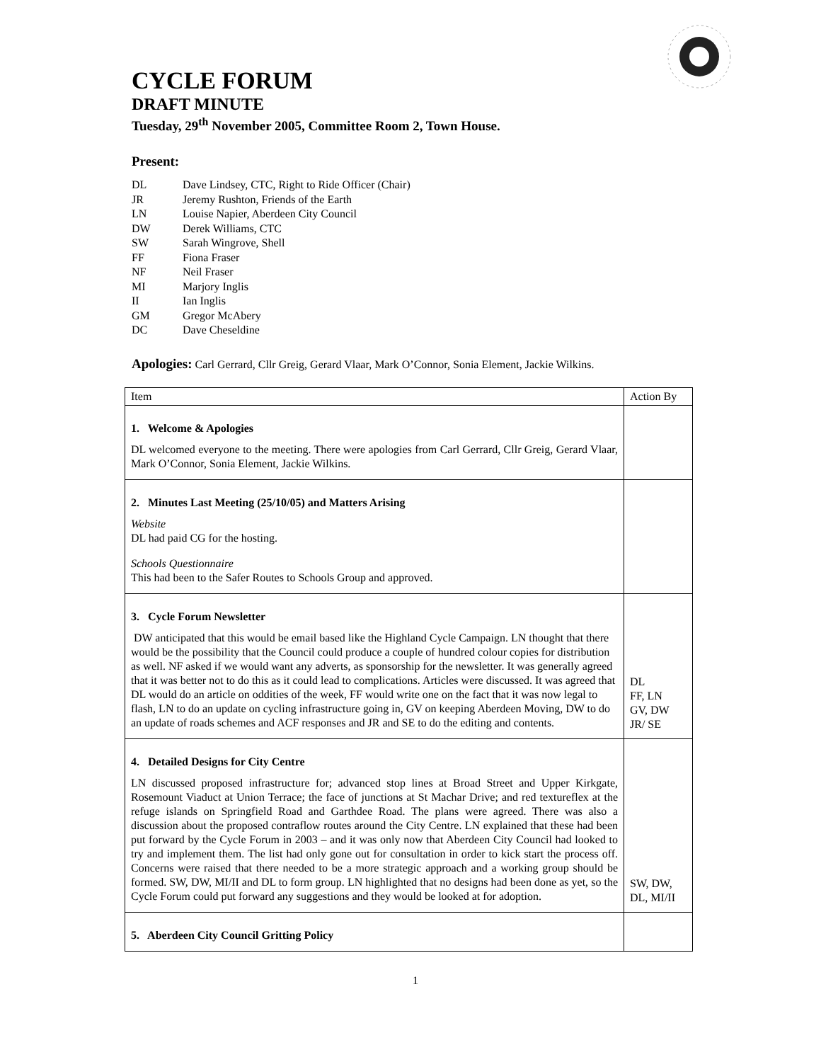CYCLE FORUM
DRAFT MINUTE
Tuesday, 29<sup>th</sup> November 2005, Committee Room 2, Town House.
Present:
DL Dave Lindsey, CTC, Right to Ride Officer (Chair)
JR Jeremy Rushton, Friends of the Earth
LN Louise Napier, Aberdeen City Council
DW Derek Williams, CTC
SW Sarah Wingrove, Shell
FF Fiona Fraser
NF Neil Fraser
MI Marjory Inglis
II Ian Inglis
GM Gregor McAbery
DC Dave Cheseldine
Apologies: Carl Gerrard, Cllr Greig, Gerard Vlaar, Mark O’Connor, Sonia Element, Jackie Wilkins.
| Item | Action By |
| 1. Welcome & Apologies DL welcomed everyone to the meeting. There were apologies from Carl Gerrard, Cllr Greig, Gerard Vlaar, Mark O’Connor, Sonia Element, Jackie Wilkins. | |
| 2. Minutes Last Meeting (25/10/05) and Matters Arising Website DL had paid CG for the hosting. Schools Questionnaire This had been to the Safer Routes to Schools Group and approved. | |
| 3. Cycle Forum Newsletter DW anticipated that this would be email based like the Highland Cycle Campaign. LN thought that there would be the possibility that the Council could produce a couple of hundred colour copies for distribution as well. NF asked if we would want any adverts, as sponsorship for the newsletter. It was generally agreed that it was better not to do this as it could lead to complications. Articles were discussed. It was agreed that DL would do an article on oddities of the week, FF would write one on the fact that it was now legal to flash, LN to do an update on cycling infrastructure going in, GV on keeping Aberdeen Moving, DW to do an update of roads schemes and ACF responses and JR and SE to do the editing and contents. | DL FF, LN GV, DW JR/ SE |
| 4. Detailed Designs for City Centre LN discussed proposed infrastructure for; advanced stop lines at Broad Street and Upper Kirkgate, Rosemount Viaduct at Union Terrace; the face of junctions at St Machar Drive; and red textureflex at the refuge islands on Springfield Road and Garthdee Road. The plans were agreed. There was also a discussion about the proposed contraflow routes around the City Centre. LN explained that these had been put forward by the Cycle Forum in 2003 – and it was only now that Aberdeen City Council had looked to try and implement them. The list had only gone out for consultation in order to kick start the process off. Concerns were raised that there needed to be a more strategic approach and a working group should be formed. SW, DW, MI/II and DL to form group. LN highlighted that no designs had been done as yet, so the Cycle Forum could put forward any suggestions and they would be looked at for adoption. | SW, DW, DL, MI/II |
| 5. Aberdeen City Council Gritting Policy | |
1